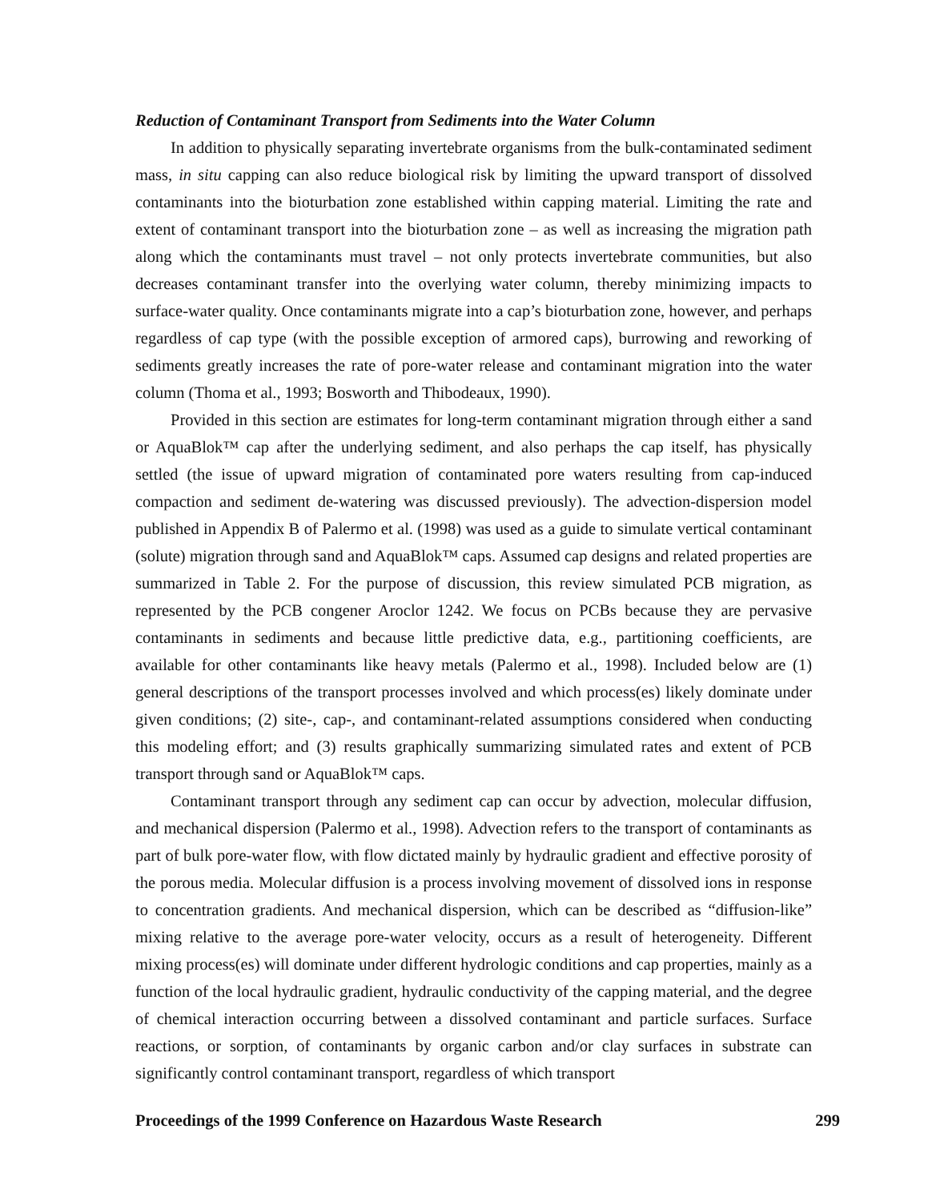Reduction of Contaminant Transport from Sediments into the Water Column
In addition to physically separating invertebrate organisms from the bulk-contaminated sediment mass, in situ capping can also reduce biological risk by limiting the upward transport of dissolved contaminants into the bioturbation zone established within capping material. Limiting the rate and extent of contaminant transport into the bioturbation zone – as well as increasing the migration path along which the contaminants must travel – not only protects invertebrate communities, but also decreases contaminant transfer into the overlying water column, thereby minimizing impacts to surface-water quality. Once contaminants migrate into a cap’s bioturbation zone, however, and perhaps regardless of cap type (with the possible exception of armored caps), burrowing and reworking of sediments greatly increases the rate of pore-water release and contaminant migration into the water column (Thoma et al., 1993; Bosworth and Thibodeaux, 1990).
Provided in this section are estimates for long-term contaminant migration through either a sand or AquaBlok™ cap after the underlying sediment, and also perhaps the cap itself, has physically settled (the issue of upward migration of contaminated pore waters resulting from cap-induced compaction and sediment de-watering was discussed previously). The advection-dispersion model published in Appendix B of Palermo et al. (1998) was used as a guide to simulate vertical contaminant (solute) migration through sand and AquaBlok™ caps. Assumed cap designs and related properties are summarized in Table 2. For the purpose of discussion, this review simulated PCB migration, as represented by the PCB congener Aroclor 1242. We focus on PCBs because they are pervasive contaminants in sediments and because little predictive data, e.g., partitioning coefficients, are available for other contaminants like heavy metals (Palermo et al., 1998). Included below are (1) general descriptions of the transport processes involved and which process(es) likely dominate under given conditions; (2) site-, cap-, and contaminant-related assumptions considered when conducting this modeling effort; and (3) results graphically summarizing simulated rates and extent of PCB transport through sand or AquaBlok™ caps.
Contaminant transport through any sediment cap can occur by advection, molecular diffusion, and mechanical dispersion (Palermo et al., 1998). Advection refers to the transport of contaminants as part of bulk pore-water flow, with flow dictated mainly by hydraulic gradient and effective porosity of the porous media. Molecular diffusion is a process involving movement of dissolved ions in response to concentration gradients. And mechanical dispersion, which can be described as “diffusion-like” mixing relative to the average pore-water velocity, occurs as a result of heterogeneity. Different mixing process(es) will dominate under different hydrologic conditions and cap properties, mainly as a function of the local hydraulic gradient, hydraulic conductivity of the capping material, and the degree of chemical interaction occurring between a dissolved contaminant and particle surfaces. Surface reactions, or sorption, of contaminants by organic carbon and/or clay surfaces in substrate can significantly control contaminant transport, regardless of which transport
Proceedings of the 1999 Conference on Hazardous Waste Research 299